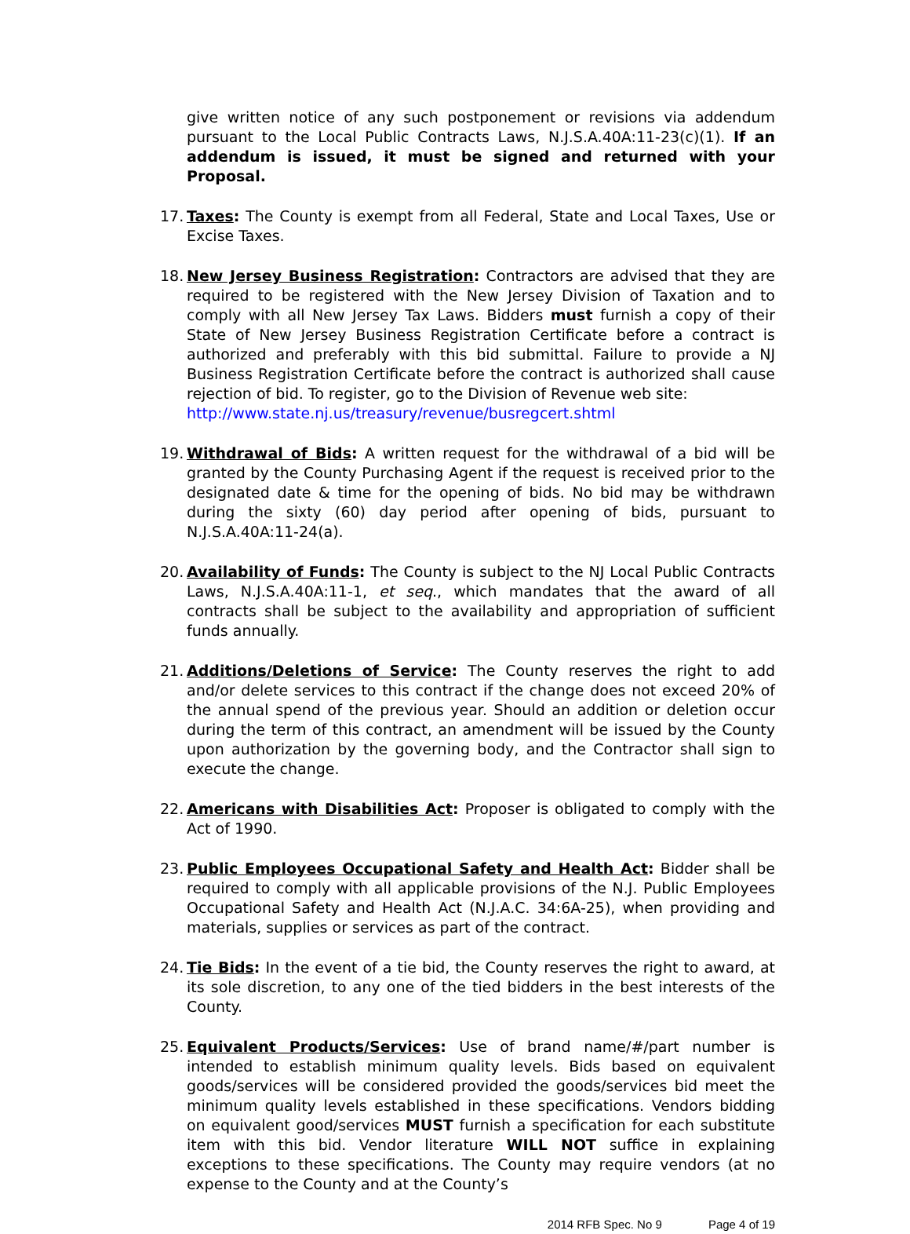give written notice of any such postponement or revisions via addendum pursuant to the Local Public Contracts Laws, N.J.S.A.40A:11-23(c)(1). If an addendum is issued, it must be signed and returned with your Proposal.
17.
Taxes: The County is exempt from all Federal, State and Local Taxes, Use or Excise Taxes.
18.
New Jersey Business Registration: Contractors are advised that they are required to be registered with the New Jersey Division of Taxation and to comply with all New Jersey Tax Laws. Bidders must furnish a copy of their State of New Jersey Business Registration Certificate before a contract is authorized and preferably with this bid submittal. Failure to provide a NJ Business Registration Certificate before the contract is authorized shall cause rejection of bid. To register, go to the Division of Revenue web site:
http://www.state.nj.us/treasury/revenue/busregcert.shtml
19.
Withdrawal of Bids: A written request for the withdrawal of a bid will be granted by the County Purchasing Agent if the request is received prior to the designated date & time for the opening of bids. No bid may be withdrawn during the sixty (60) day period after opening of bids, pursuant to N.J.S.A.40A:11-24(a).
20.
Availability of Funds: The County is subject to the NJ Local Public Contracts Laws, N.J.S.A.40A:11-1, et seq., which mandates that the award of all contracts shall be subject to the availability and appropriation of sufficient funds annually.
21.
Additions/Deletions of Service: The County reserves the right to add and/or delete services to this contract if the change does not exceed 20% of the annual spend of the previous year. Should an addition or deletion occur during the term of this contract, an amendment will be issued by the County upon authorization by the governing body, and the Contractor shall sign to execute the change.
22.
Americans with Disabilities Act: Proposer is obligated to comply with the Act of 1990.
23.
Public Employees Occupational Safety and Health Act: Bidder shall be required to comply with all applicable provisions of the N.J. Public Employees Occupational Safety and Health Act (N.J.A.C. 34:6A-25), when providing and materials, supplies or services as part of the contract.
24.
Tie Bids: In the event of a tie bid, the County reserves the right to award, at its sole discretion, to any one of the tied bidders in the best interests of the County.
25.
Equivalent Products/Services: Use of brand name/#/part number is intended to establish minimum quality levels. Bids based on equivalent goods/services will be considered provided the goods/services bid meet the minimum quality levels established in these specifications. Vendors bidding on equivalent good/services MUST furnish a specification for each substitute item with this bid. Vendor literature WILL NOT suffice in explaining exceptions to these specifications. The County may require vendors (at no expense to the County and at the County’s
2014 RFB Spec. No 9 Page 4 of 19